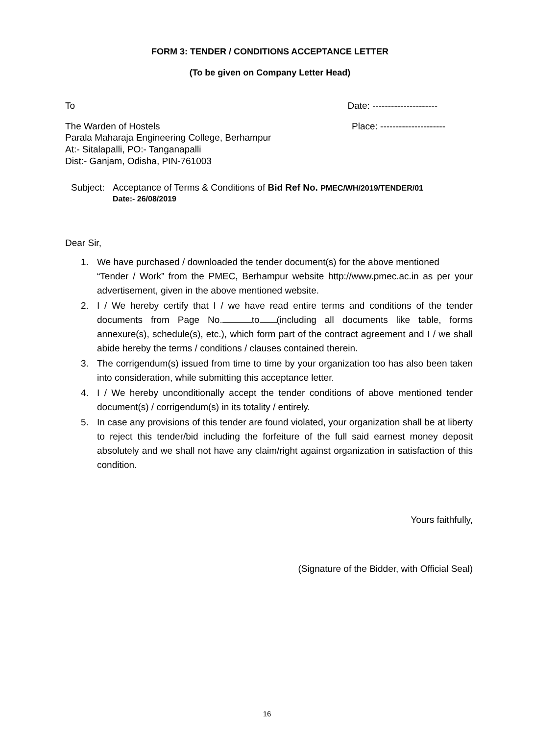FORM 3: TENDER / CONDITIONS ACCEPTANCE LETTER
(To be given on Company Letter Head)
To Date: ---------------------
The Warden of Hostels Place: ---------------------
Parala Maharaja Engineering College, Berhampur
At:- Sitalapalli, PO:- Tanganapalli
Dist:- Ganjam, Odisha, PIN-761003
Subject: Acceptance of Terms & Conditions of Bid Ref No. PMEC/WH/2019/TENDER/01
Date:- 26/08/2019
Dear Sir,
1. We have purchased / downloaded the tender document(s) for the above mentioned
“Tender / Work” from the PMEC, Berhampur website http://www.pmec.ac.in as per your advertisement, given in the above mentioned website.
2. I / We hereby certify that I / we have read entire terms and conditions of the tender documents from Page No. to (including all documents like table, forms annexure(s), schedule(s), etc.), which form part of the contract agreement and I / we shall abide hereby the terms / conditions / clauses contained therein.
3. The corrigendum(s) issued from time to time by your organization too has also been taken into consideration, while submitting this acceptance letter.
4. I / We hereby unconditionally accept the tender conditions of above mentioned tender document(s) / corrigendum(s) in its totality / entirely.
5. In case any provisions of this tender are found violated, your organization shall be at liberty to reject this tender/bid including the forfeiture of the full said earnest money deposit absolutely and we shall not have any claim/right against organization in satisfaction of this condition.
Yours faithfully,
(Signature of the Bidder, with Official Seal)
16